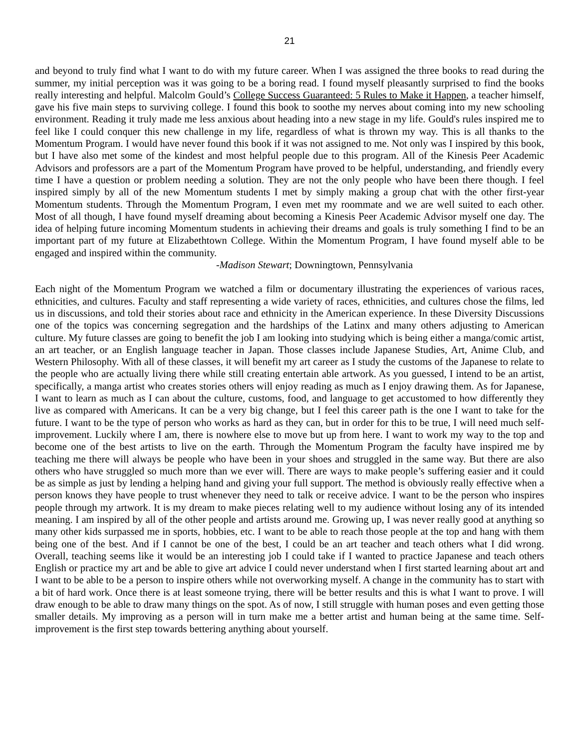21
and beyond to truly find what I want to do with my future career. When I was assigned the three books to read during the summer, my initial perception was it was going to be a boring read. I found myself pleasantly surprised to find the books really interesting and helpful. Malcolm Gould’s College Success Guaranteed: 5 Rules to Make it Happen, a teacher himself, gave his five main steps to surviving college. I found this book to soothe my nerves about coming into my new schooling environment. Reading it truly made me less anxious about heading into a new stage in my life. Gould's rules inspired me to feel like I could conquer this new challenge in my life, regardless of what is thrown my way. This is all thanks to the Momentum Program. I would have never found this book if it was not assigned to me. Not only was I inspired by this book, but I have also met some of the kindest and most helpful people due to this program. All of the Kinesis Peer Academic Advisors and professors are a part of the Momentum Program have proved to be helpful, understanding, and friendly every time I have a question or problem needing a solution. They are not the only people who have been there though. I feel inspired simply by all of the new Momentum students I met by simply making a group chat with the other first-year Momentum students. Through the Momentum Program, I even met my roommate and we are well suited to each other. Most of all though, I have found myself dreaming about becoming a Kinesis Peer Academic Advisor myself one day. The idea of helping future incoming Momentum students in achieving their dreams and goals is truly something I find to be an important part of my future at Elizabethtown College. Within the Momentum Program, I have found myself able to be engaged and inspired within the community.
-Madison Stewart; Downingtown, Pennsylvania
Each night of the Momentum Program we watched a film or documentary illustrating the experiences of various races, ethnicities, and cultures. Faculty and staff representing a wide variety of races, ethnicities, and cultures chose the films, led us in discussions, and told their stories about race and ethnicity in the American experience. In these Diversity Discussions one of the topics was concerning segregation and the hardships of the Latinx and many others adjusting to American culture. My future classes are going to benefit the job I am looking into studying which is being either a manga/comic artist, an art teacher, or an English language teacher in Japan. Those classes include Japanese Studies, Art, Anime Club, and Western Philosophy. With all of these classes, it will benefit my art career as I study the customs of the Japanese to relate to the people who are actually living there while still creating entertain able artwork. As you guessed, I intend to be an artist, specifically, a manga artist who creates stories others will enjoy reading as much as I enjoy drawing them. As for Japanese, I want to learn as much as I can about the culture, customs, food, and language to get accustomed to how differently they live as compared with Americans. It can be a very big change, but I feel this career path is the one I want to take for the future. I want to be the type of person who works as hard as they can, but in order for this to be true, I will need much self-improvement. Luckily where I am, there is nowhere else to move but up from here. I want to work my way to the top and become one of the best artists to live on the earth. Through the Momentum Program the faculty have inspired me by teaching me there will always be people who have been in your shoes and struggled in the same way. But there are also others who have struggled so much more than we ever will. There are ways to make people’s suffering easier and it could be as simple as just by lending a helping hand and giving your full support. The method is obviously really effective when a person knows they have people to trust whenever they need to talk or receive advice. I want to be the person who inspires people through my artwork. It is my dream to make pieces relating well to my audience without losing any of its intended meaning. I am inspired by all of the other people and artists around me. Growing up, I was never really good at anything so many other kids surpassed me in sports, hobbies, etc. I want to be able to reach those people at the top and hang with them being one of the best. And if I cannot be one of the best, I could be an art teacher and teach others what I did wrong. Overall, teaching seems like it would be an interesting job I could take if I wanted to practice Japanese and teach others English or practice my art and be able to give art advice I could never understand when I first started learning about art and I want to be able to be a person to inspire others while not overworking myself. A change in the community has to start with a bit of hard work. Once there is at least someone trying, there will be better results and this is what I want to prove. I will draw enough to be able to draw many things on the spot. As of now, I still struggle with human poses and even getting those smaller details. My improving as a person will in turn make me a better artist and human being at the same time. Self-improvement is the first step towards bettering anything about yourself.